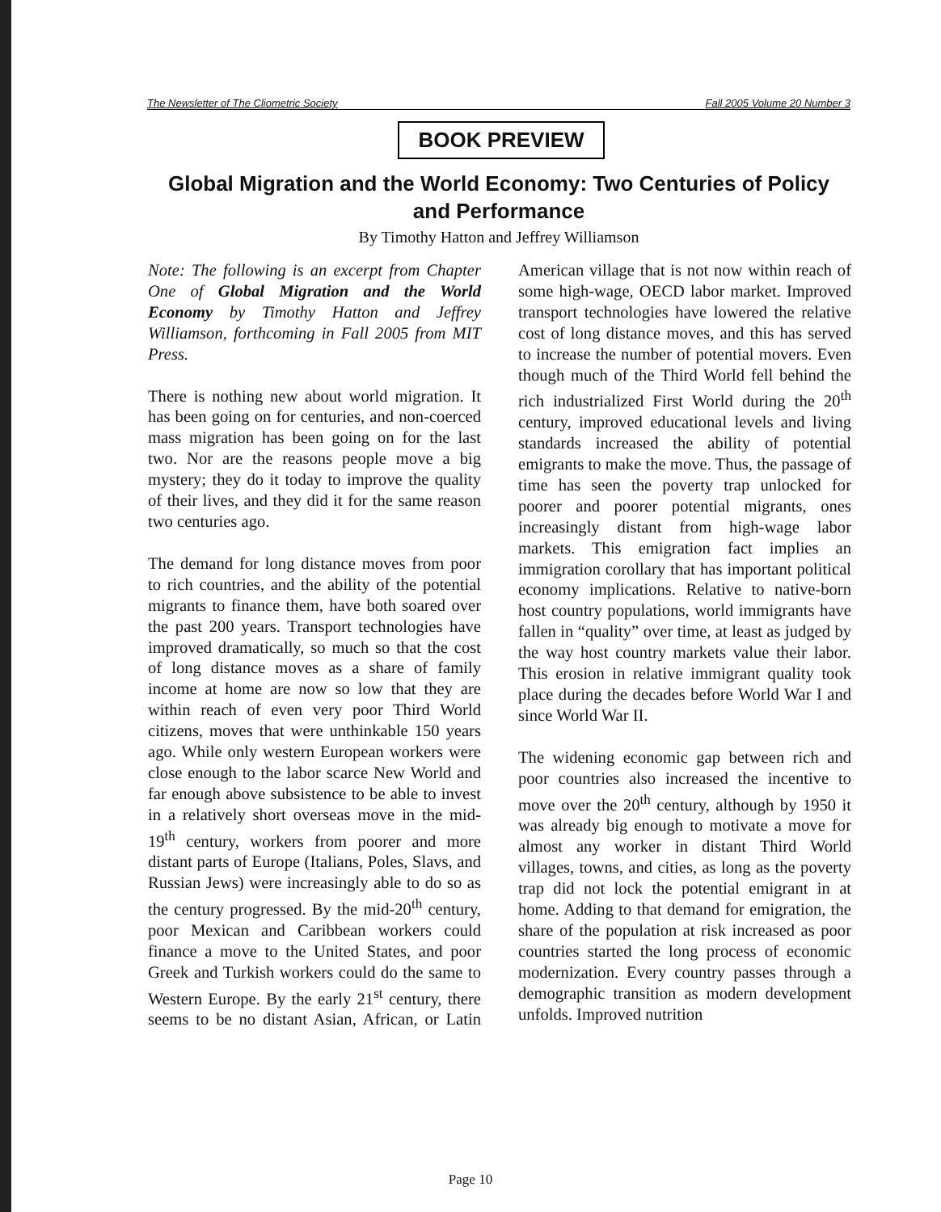The Newsletter of The Cliometric Society Fall 2005 Volume 20 Number 3
BOOK PREVIEW
Global Migration and the World Economy: Two Centuries of Policy and Performance
By Timothy Hatton and Jeffrey Williamson
Note: The following is an excerpt from Chapter One of Global Migration and the World Economy by Timothy Hatton and Jeffrey Williamson, forthcoming in Fall 2005 from MIT Press.
There is nothing new about world migration. It has been going on for centuries, and non-coerced mass migration has been going on for the last two. Nor are the reasons people move a big mystery; they do it today to improve the quality of their lives, and they did it for the same reason two centuries ago.
The demand for long distance moves from poor to rich countries, and the ability of the potential migrants to finance them, have both soared over the past 200 years. Transport technologies have improved dramatically, so much so that the cost of long distance moves as a share of family income at home are now so low that they are within reach of even very poor Third World citizens, moves that were unthinkable 150 years ago. While only western European workers were close enough to the labor scarce New World and far enough above subsistence to be able to invest in a relatively short overseas move in the mid-19<sup>th</sup> century, workers from poorer and more distant parts of Europe (Italians, Poles, Slavs, and Russian Jews) were increasingly able to do so as the century progressed. By the mid-20<sup>th</sup> century, poor Mexican and Caribbean workers could finance a move to the United States, and poor Greek and Turkish workers could do the same to Western Europe. By the early 21<sup>st</sup> century, there seems to be no distant Asian, African, or Latin American village that is not now within reach of some high-wage, OECD labor market. Improved transport technologies have lowered the relative cost of long distance moves, and this has served to increase the number of potential movers. Even though much of the Third World fell behind the rich industrialized First World during the 20<sup>th</sup> century, improved educational levels and living standards increased the ability of potential emigrants to make the move. Thus, the passage of time has seen the poverty trap unlocked for poorer and poorer potential migrants, ones increasingly distant from high-wage labor markets. This emigration fact implies an immigration corollary that has important political economy implications. Relative to native-born host country populations, world immigrants have fallen in “quality” over time, at least as judged by the way host country markets value their labor. This erosion in relative immigrant quality took place during the decades before World War I and since World War II.
The widening economic gap between rich and poor countries also increased the incentive to move over the 20<sup>th</sup> century, although by 1950 it was already big enough to motivate a move for almost any worker in distant Third World villages, towns, and cities, as long as the poverty trap did not lock the potential emigrant in at home. Adding to that demand for emigration, the share of the population at risk increased as poor countries started the long process of economic modernization. Every country passes through a demographic transition as modern development unfolds. Improved nutrition
Page 10